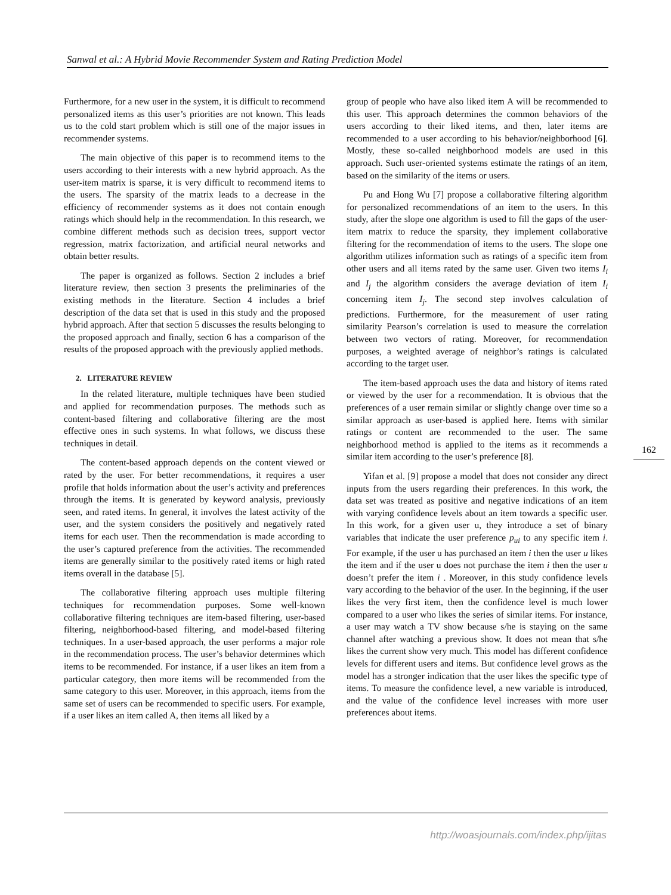Sanwal et al.: A Hybrid Movie Recommender System and Rating Prediction Model
Furthermore, for a new user in the system, it is difficult to recommend personalized items as this user’s priorities are not known. This leads us to the cold start problem which is still one of the major issues in recommender systems.
The main objective of this paper is to recommend items to the users according to their interests with a new hybrid approach. As the user-item matrix is sparse, it is very difficult to recommend items to the users. The sparsity of the matrix leads to a decrease in the efficiency of recommender systems as it does not contain enough ratings which should help in the recommendation. In this research, we combine different methods such as decision trees, support vector regression, matrix factorization, and artificial neural networks and obtain better results.
The paper is organized as follows. Section 2 includes a brief literature review, then section 3 presents the preliminaries of the existing methods in the literature. Section 4 includes a brief description of the data set that is used in this study and the proposed hybrid approach. After that section 5 discusses the results belonging to the proposed approach and finally, section 6 has a comparison of the results of the proposed approach with the previously applied methods.
2. LITERATURE REVIEW
In the related literature, multiple techniques have been studied and applied for recommendation purposes. The methods such as content-based filtering and collaborative filtering are the most effective ones in such systems. In what follows, we discuss these techniques in detail.
The content-based approach depends on the content viewed or rated by the user. For better recommendations, it requires a user profile that holds information about the user’s activity and preferences through the items. It is generated by keyword analysis, previously seen, and rated items. In general, it involves the latest activity of the user, and the system considers the positively and negatively rated items for each user. Then the recommendation is made according to the user’s captured preference from the activities. The recommended items are generally similar to the positively rated items or high rated items overall in the database [5].
The collaborative filtering approach uses multiple filtering techniques for recommendation purposes. Some well-known collaborative filtering techniques are item-based filtering, user-based filtering, neighborhood-based filtering, and model-based filtering techniques. In a user-based approach, the user performs a major role in the recommendation process. The user’s behavior determines which items to be recommended. For instance, if a user likes an item from a particular category, then more items will be recommended from the same category to this user. Moreover, in this approach, items from the same set of users can be recommended to specific users. For example, if a user likes an item called A, then items all liked by a
group of people who have also liked item A will be recommended to this user. This approach determines the common behaviors of the users according to their liked items, and then, later items are recommended to a user according to his behavior/neighborhood [6]. Mostly, these so-called neighborhood models are used in this approach. Such user-oriented systems estimate the ratings of an item, based on the similarity of the items or users.
Pu and Hong Wu [7] propose a collaborative filtering algorithm for personalized recommendations of an item to the users. In this study, after the slope one algorithm is used to fill the gaps of the user-item matrix to reduce the sparsity, they implement collaborative filtering for the recommendation of items to the users. The slope one algorithm utilizes information such as ratings of a specific item from other users and all items rated by the same user. Given two items I<sub>i</sub> and I<sub>j</sub> the algorithm considers the average deviation of item I<sub>i</sub> concerning item I<sub>j</sub>. The second step involves calculation of predictions. Furthermore, for the measurement of user rating similarity Pearson’s correlation is used to measure the correlation between two vectors of rating. Moreover, for recommendation purposes, a weighted average of neighbor’s ratings is calculated according to the target user.
The item-based approach uses the data and history of items rated or viewed by the user for a recommendation. It is obvious that the preferences of a user remain similar or slightly change over time so a similar approach as user-based is applied here. Items with similar ratings or content are recommended to the user. The same neighborhood method is applied to the items as it recommends a similar item according to the user’s preference [8].
Yifan et al. [9] propose a model that does not consider any direct inputs from the users regarding their preferences. In this work, the data set was treated as positive and negative indications of an item with varying confidence levels about an item towards a specific user. In this work, for a given user u, they introduce a set of binary variables that indicate the user preference p<sub>ui</sub> to any specific item i. For example, if the user u has purchased an item i then the user u likes the item and if the user u does not purchase the item i then the user u doesn’t prefer the item i . Moreover, in this study confidence levels vary according to the behavior of the user. In the beginning, if the user likes the very first item, then the confidence level is much lower compared to a user who likes the series of similar items. For instance, a user may watch a TV show because s/he is staying on the same channel after watching a previous show. It does not mean that s/he likes the current show very much. This model has different confidence levels for different users and items. But confidence level grows as the model has a stronger indication that the user likes the specific type of items. To measure the confidence level, a new variable is introduced, and the value of the confidence level increases with more user preferences about items.
162
http://woasjournals.com/index.php/ijitas